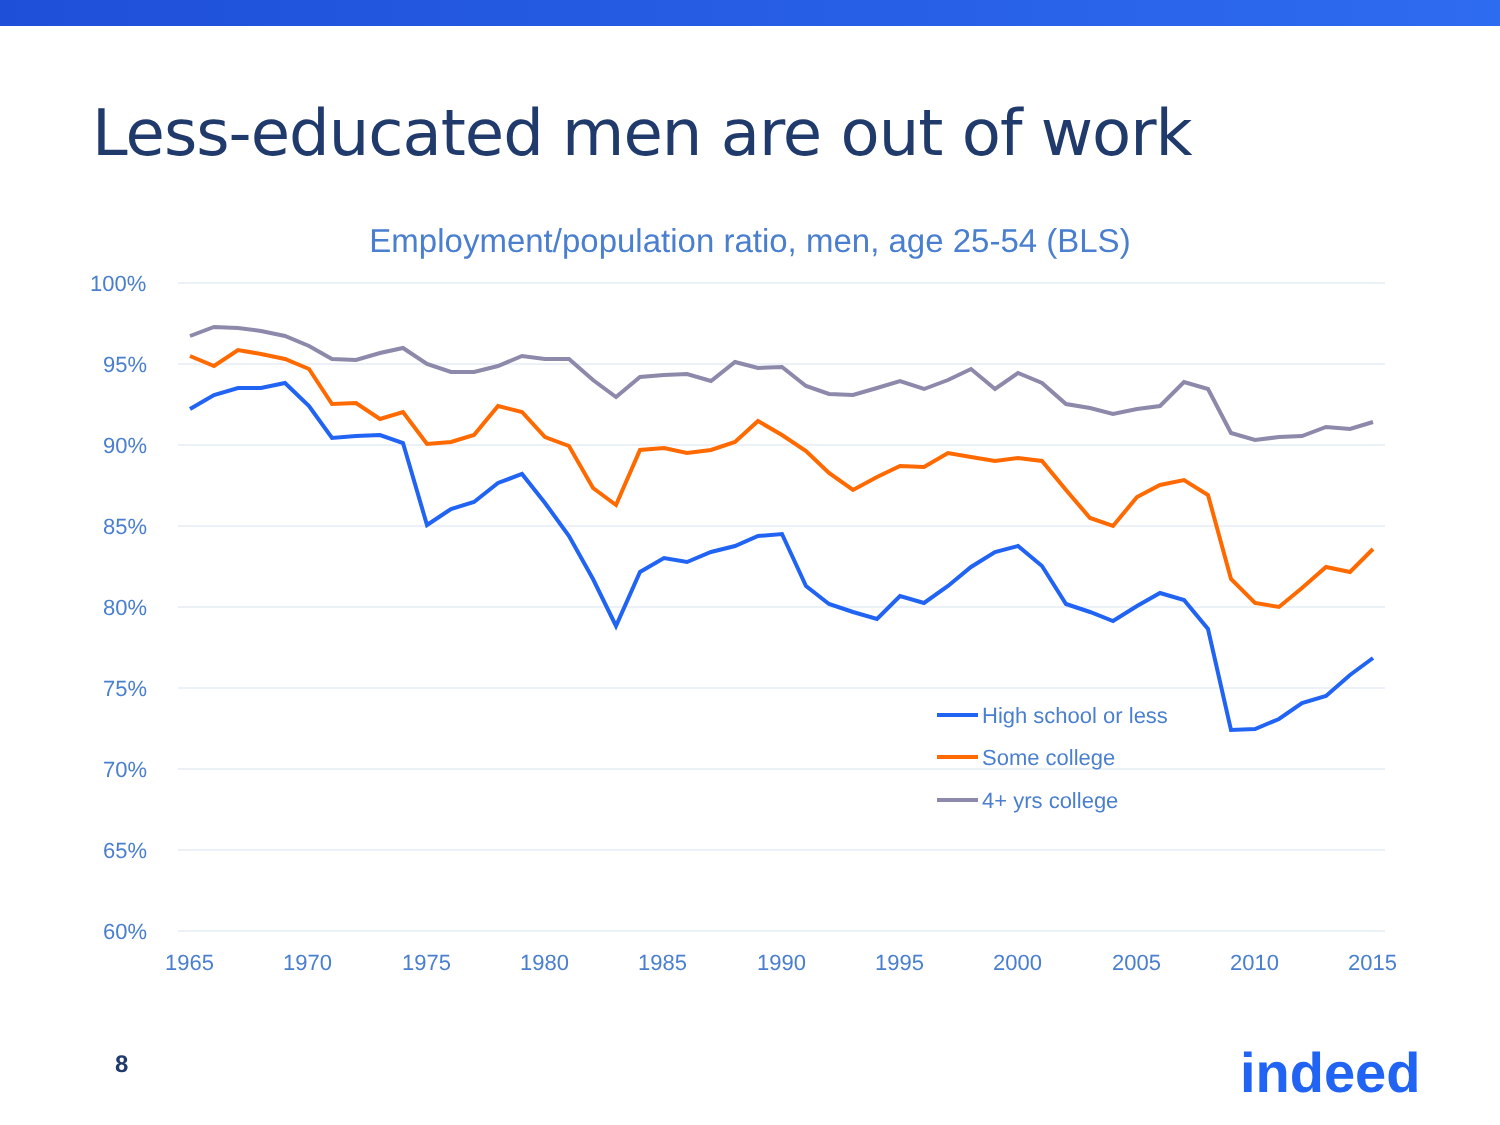Less-educated men are out of work
Employment/population ratio, men, age 25-54 (BLS)
100%
95%
90%
85%
80%
75%
70%
65%
60%
1965
1970
1975
1980
1985
1990
1995
2000
2005
2010
2015
High school or less
Some college
4+ yrs college
8 indeed